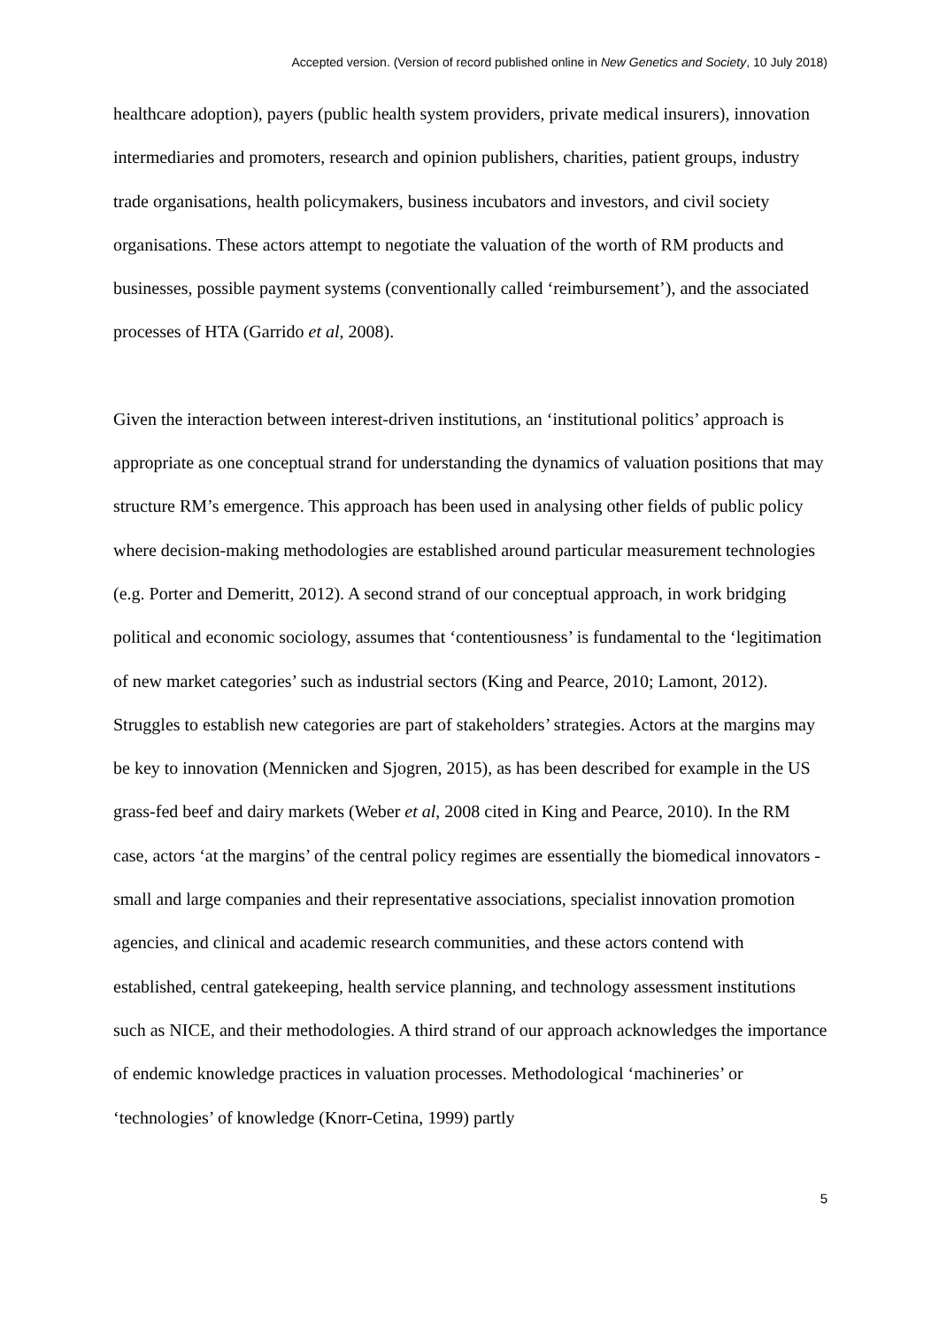Accepted version. (Version of record published online in New Genetics and Society, 10 July 2018)
healthcare adoption), payers (public health system providers, private medical insurers), innovation intermediaries and promoters, research and opinion publishers, charities, patient groups, industry trade organisations, health policymakers, business incubators and investors, and civil society organisations. These actors attempt to negotiate the valuation of the worth of RM products and businesses, possible payment systems (conventionally called ‘reimbursement’), and the associated processes of HTA (Garrido et al, 2008).
Given the interaction between interest-driven institutions, an ‘institutional politics’ approach is appropriate as one conceptual strand for understanding the dynamics of valuation positions that may structure RM’s emergence. This approach has been used in analysing other fields of public policy where decision-making methodologies are established around particular measurement technologies (e.g. Porter and Demeritt, 2012). A second strand of our conceptual approach, in work bridging political and economic sociology, assumes that ‘contentiousness’ is fundamental to the ‘legitimation of new market categories’ such as industrial sectors (King and Pearce, 2010; Lamont, 2012). Struggles to establish new categories are part of stakeholders’ strategies. Actors at the margins may be key to innovation (Mennicken and Sjogren, 2015), as has been described for example in the US grass-fed beef and dairy markets (Weber et al, 2008 cited in King and Pearce, 2010). In the RM case, actors ‘at the margins’ of the central policy regimes are essentially the biomedical innovators - small and large companies and their representative associations, specialist innovation promotion agencies, and clinical and academic research communities, and these actors contend with established, central gatekeeping, health service planning, and technology assessment institutions such as NICE, and their methodologies. A third strand of our approach acknowledges the importance of endemic knowledge practices in valuation processes. Methodological ‘machineries’ or ‘technologies’ of knowledge (Knorr-Cetina, 1999) partly
5